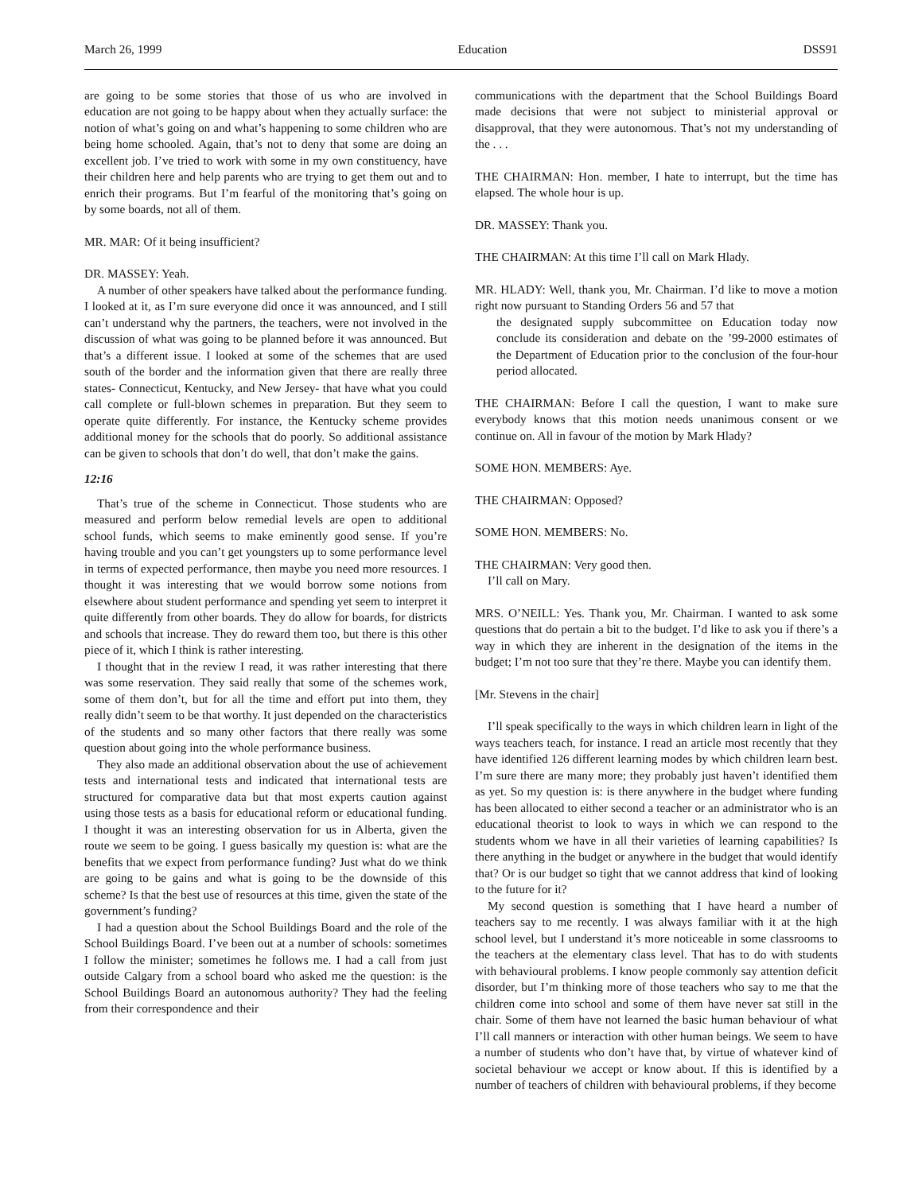March 26, 1999 Education DSS91
are going to be some stories that those of us who are involved in education are not going to be happy about when they actually surface: the notion of what’s going on and what’s happening to some children who are being home schooled. Again, that’s not to deny that some are doing an excellent job. I’ve tried to work with some in my own constituency, have their children here and help parents who are trying to get them out and to enrich their programs. But I’m fearful of the monitoring that’s going on by some boards, not all of them.
MR. MAR: Of it being insufficient?
DR. MASSEY: Yeah.
A number of other speakers have talked about the performance funding. I looked at it, as I’m sure everyone did once it was announced, and I still can’t understand why the partners, the teachers, were not involved in the discussion of what was going to be planned before it was announced. But that’s a different issue. I looked at some of the schemes that are used south of the border and the information given that there are really three states- Connecticut, Kentucky, and New Jersey- that have what you could call complete or full-blown schemes in preparation. But they seem to operate quite differently. For instance, the Kentucky scheme provides additional money for the schools that do poorly. So additional assistance can be given to schools that don’t do well, that don’t make the gains.
12:16
That’s true of the scheme in Connecticut. Those students who are measured and perform below remedial levels are open to additional school funds, which seems to make eminently good sense. If you’re having trouble and you can’t get youngsters up to some performance level in terms of expected performance, then maybe you need more resources. I thought it was interesting that we would borrow some notions from elsewhere about student performance and spending yet seem to interpret it quite differently from other boards. They do allow for boards, for districts and schools that increase. They do reward them too, but there is this other piece of it, which I think is rather interesting.
I thought that in the review I read, it was rather interesting that there was some reservation. They said really that some of the schemes work, some of them don’t, but for all the time and effort put into them, they really didn’t seem to be that worthy. It just depended on the characteristics of the students and so many other factors that there really was some question about going into the whole performance business.
They also made an additional observation about the use of achievement tests and international tests and indicated that international tests are structured for comparative data but that most experts caution against using those tests as a basis for educational reform or educational funding. I thought it was an interesting observation for us in Alberta, given the route we seem to be going. I guess basically my question is: what are the benefits that we expect from performance funding? Just what do we think are going to be gains and what is going to be the downside of this scheme? Is that the best use of resources at this time, given the state of the government’s funding?
I had a question about the School Buildings Board and the role of the School Buildings Board. I’ve been out at a number of schools: sometimes I follow the minister; sometimes he follows me. I had a call from just outside Calgary from a school board who asked me the question: is the School Buildings Board an autonomous authority? They had the feeling from their correspondence and their
communications with the department that the School Buildings Board made decisions that were not subject to ministerial approval or disapproval, that they were autonomous. That’s not my understanding of the . . .
THE CHAIRMAN: Hon. member, I hate to interrupt, but the time has elapsed. The whole hour is up.
DR. MASSEY: Thank you.
THE CHAIRMAN: At this time I’ll call on Mark Hlady.
MR. HLADY: Well, thank you, Mr. Chairman. I’d like to move a motion right now pursuant to Standing Orders 56 and 57 that
the designated supply subcommittee on Education today now conclude its consideration and debate on the ’99-2000 estimates of the Department of Education prior to the conclusion of the four-hour period allocated.
THE CHAIRMAN: Before I call the question, I want to make sure everybody knows that this motion needs unanimous consent or we continue on. All in favour of the motion by Mark Hlady?
SOME HON. MEMBERS: Aye.
THE CHAIRMAN: Opposed?
SOME HON. MEMBERS: No.
THE CHAIRMAN: Very good then.
I’ll call on Mary.
MRS. O’NEILL: Yes. Thank you, Mr. Chairman. I wanted to ask some questions that do pertain a bit to the budget. I’d like to ask you if there’s a way in which they are inherent in the designation of the items in the budget; I’m not too sure that they’re there. Maybe you can identify them.
[Mr. Stevens in the chair]
I’ll speak specifically to the ways in which children learn in light of the ways teachers teach, for instance. I read an article most recently that they have identified 126 different learning modes by which children learn best. I’m sure there are many more; they probably just haven’t identified them as yet. So my question is: is there anywhere in the budget where funding has been allocated to either second a teacher or an administrator who is an educational theorist to look to ways in which we can respond to the students whom we have in all their varieties of learning capabilities? Is there anything in the budget or anywhere in the budget that would identify that? Or is our budget so tight that we cannot address that kind of looking to the future for it?
My second question is something that I have heard a number of teachers say to me recently. I was always familiar with it at the high school level, but I understand it’s more noticeable in some classrooms to the teachers at the elementary class level. That has to do with students with behavioural problems. I know people commonly say attention deficit disorder, but I’m thinking more of those teachers who say to me that the children come into school and some of them have never sat still in the chair. Some of them have not learned the basic human behaviour of what I’ll call manners or interaction with other human beings. We seem to have a number of students who don’t have that, by virtue of whatever kind of societal behaviour we accept or know about. If this is identified by a number of teachers of children with behavioural problems, if they become